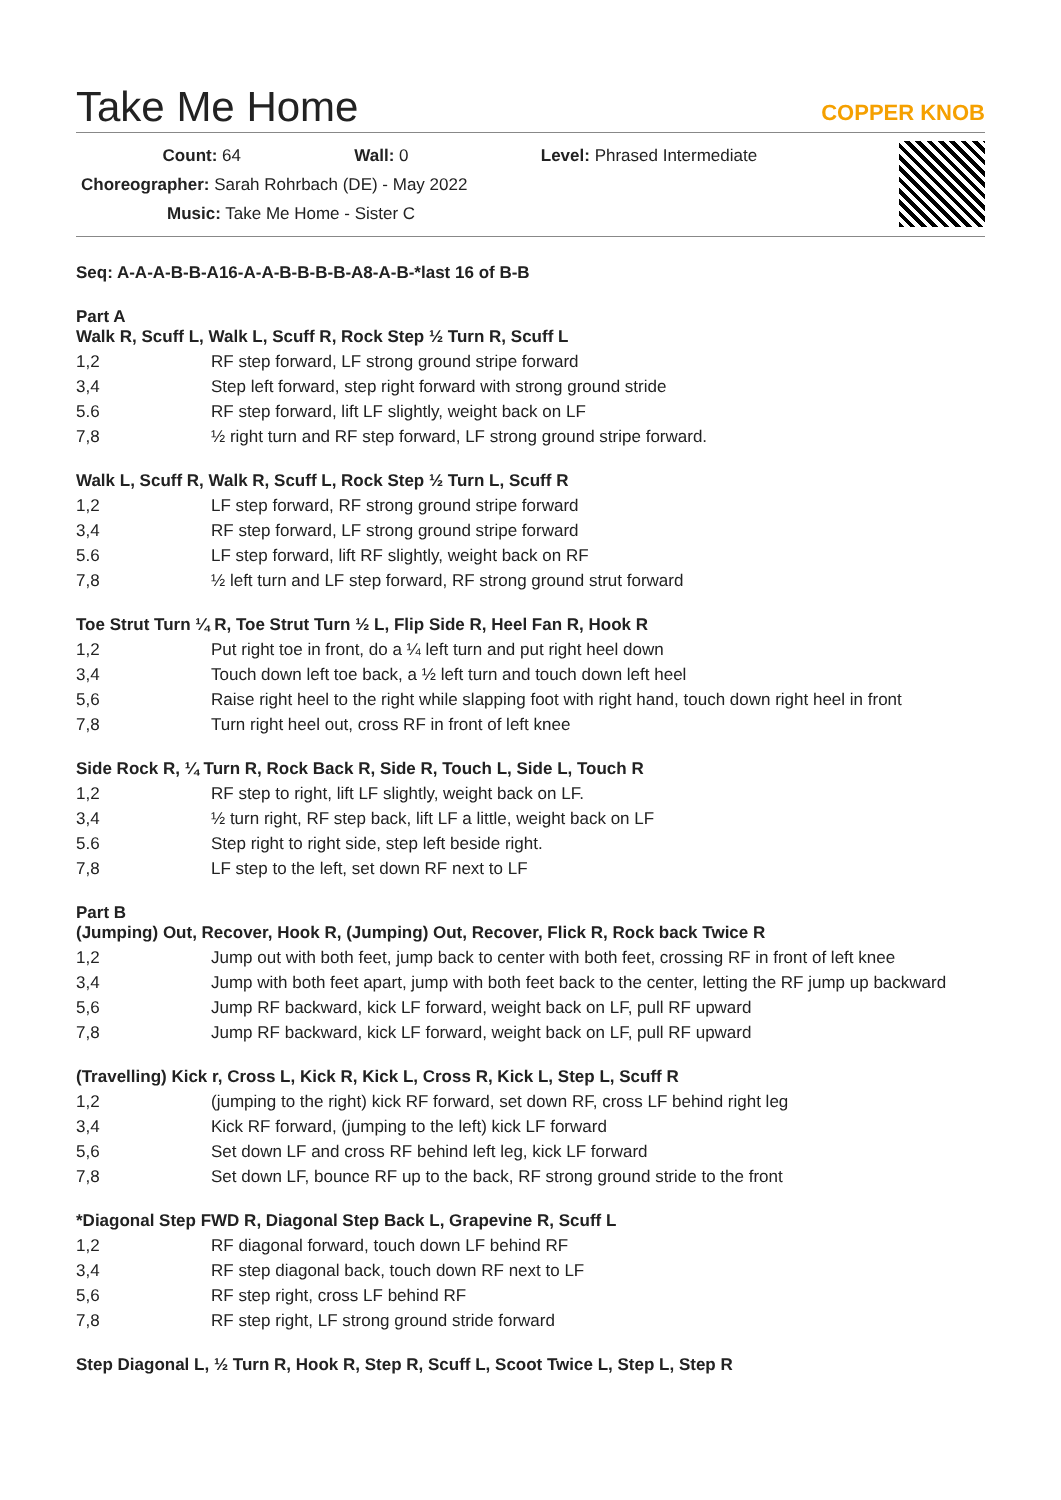Take Me Home
COPPER KNOB
Count: 64 Wall: 0 Level: Phrased Intermediate
Choreographer: Sarah Rohrbach (DE) - May 2022
Music: Take Me Home - Sister C
Seq: A-A-A-B-B-A16-A-A-B-B-B-B-A8-A-B-*last 16 of B-B
Part A
Walk R, Scuff L, Walk L, Scuff R, Rock Step ½ Turn R, Scuff L
| 1,2 | RF step forward, LF strong ground stripe forward |
| 3,4 | Step left forward, step right forward with strong ground stride |
| 5.6 | RF step forward, lift LF slightly, weight back on LF |
| 7,8 | ½ right turn and RF step forward, LF strong ground stripe forward. |
Walk L, Scuff R, Walk R, Scuff L, Rock Step ½ Turn L, Scuff R
| 1,2 | LF step forward, RF strong ground stripe forward |
| 3,4 | RF step forward, LF strong ground stripe forward |
| 5.6 | LF step forward, lift RF slightly, weight back on RF |
| 7,8 | ½ left turn and LF step forward, RF strong ground strut forward |
Toe Strut Turn ¼ R, Toe Strut Turn ½ L, Flip Side R, Heel Fan R, Hook R
| 1,2 | Put right toe in front, do a ¼ left turn and put right heel down |
| 3,4 | Touch down left toe back, a ½ left turn and touch down left heel |
| 5,6 | Raise right heel to the right while slapping foot with right hand, touch down right heel in front |
| 7,8 | Turn right heel out, cross RF in front of left knee |
Side Rock R, ¼ Turn R, Rock Back R, Side R, Touch L, Side L, Touch R
| 1,2 | RF step to right, lift LF slightly, weight back on LF. |
| 3,4 | ½ turn right, RF step back, lift LF a little, weight back on LF |
| 5.6 | Step right to right side, step left beside right. |
| 7,8 | LF step to the left, set down RF next to LF |
Part B
(Jumping) Out, Recover, Hook R, (Jumping) Out, Recover, Flick R, Rock back Twice R
| 1,2 | Jump out with both feet, jump back to center with both feet, crossing RF in front of left knee |
| 3,4 | Jump with both feet apart, jump with both feet back to the center, letting the RF jump up backward |
| 5,6 | Jump RF backward, kick LF forward, weight back on LF, pull RF upward |
| 7,8 | Jump RF backward, kick LF forward, weight back on LF, pull RF upward |
(Travelling) Kick r, Cross L, Kick R, Kick L, Cross R, Kick L, Step L, Scuff R
| 1,2 | (jumping to the right) kick RF forward, set down RF, cross LF behind right leg |
| 3,4 | Kick RF forward, (jumping to the left) kick LF forward |
| 5,6 | Set down LF and cross RF behind left leg, kick LF forward |
| 7,8 | Set down LF, bounce RF up to the back, RF strong ground stride to the front |
*Diagonal Step FWD R, Diagonal Step Back L, Grapevine R, Scuff L
| 1,2 | RF diagonal forward, touch down LF behind RF |
| 3,4 | RF step diagonal back, touch down RF next to LF |
| 5,6 | RF step right, cross LF behind RF |
| 7,8 | RF step right, LF strong ground stride forward |
Step Diagonal L, ½ Turn R, Hook R, Step R, Scuff L, Scoot Twice L, Step L, Step R